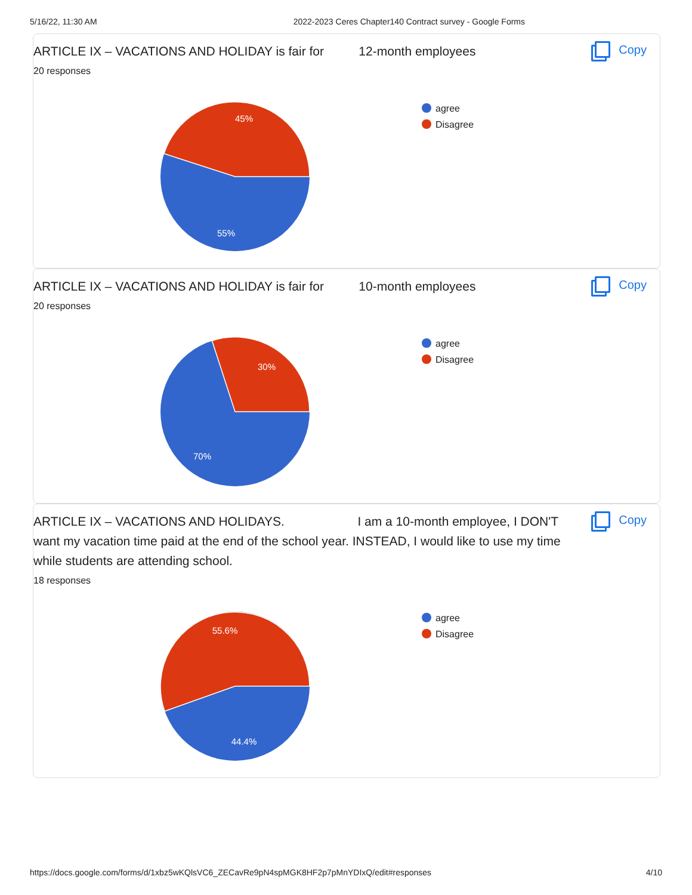5/16/22, 11:30 AM 2022-2023 Ceres Chapter140 Contract survey - Google Forms
ARTICLE IX – VACATIONS AND HOLIDAY is fair for 12-month employees
Copy
20 responses
45%
55%
agree
Disagree
ARTICLE IX – VACATIONS AND HOLIDAY is fair for 10-month employees
Copy
20 responses
30%
70%
agree
Disagree
ARTICLE IX – VACATIONS AND HOLIDAYS. I am a 10-month employee, I DON'T want my vacation time paid at the end of the school year. INSTEAD, I would like to use my time while students are attending school.
Copy
18 responses
55.6%
44.4%
agree
Disagree
https://docs.google.com/forms/d/1xbz5wKQlsVC6_ZECavRe9pN4spMGK8HF2p7pMnYDIxQ/edit#responses 4/10